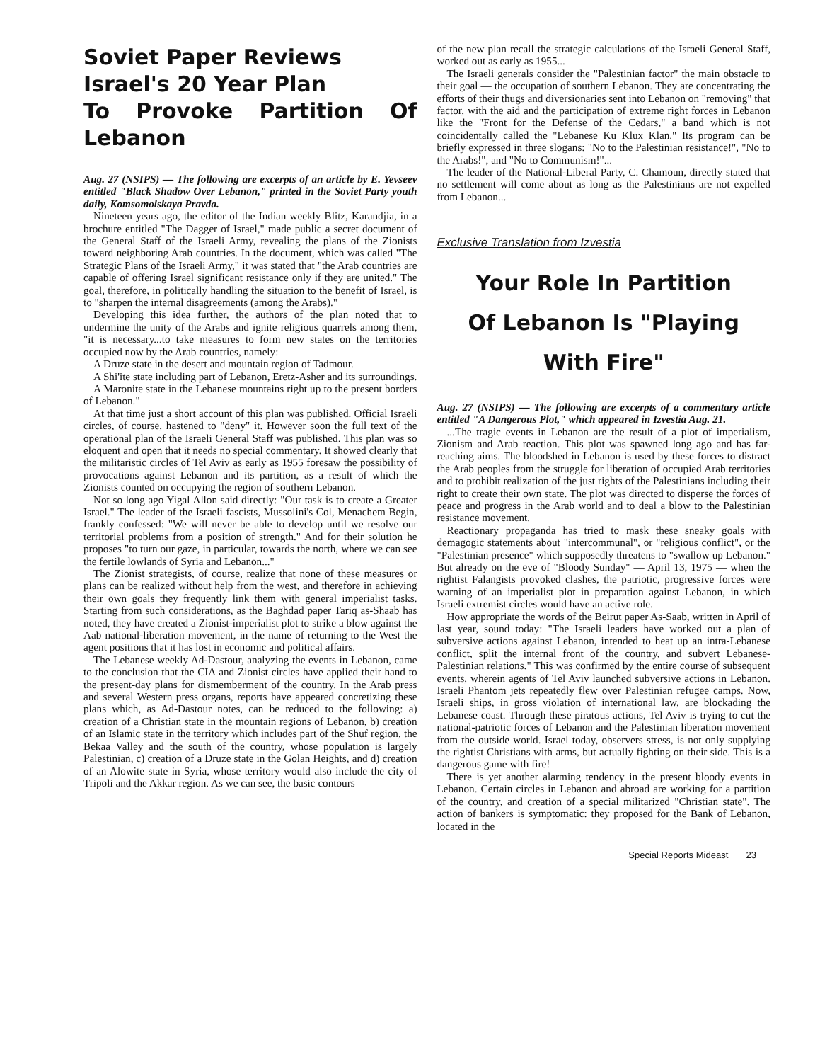Soviet Paper Reviews
Israel's 20 Year Plan
To Provoke Partition Of Lebanon
Aug. 27 (NSIPS) — The following are excerpts of an article by E. Yevseev entitled "Black Shadow Over Lebanon," printed in the Soviet Party youth daily, Komsomolskaya Pravda.
Nineteen years ago, the editor of the Indian weekly Blitz, Karandjia, in a brochure entitled "The Dagger of Israel," made public a secret document of the General Staff of the Israeli Army, revealing the plans of the Zionists toward neighboring Arab countries. In the document, which was called "The Strategic Plans of the Israeli Army," it was stated that "the Arab countries are capable of offering Israel significant resistance only if they are united." The goal, therefore, in politically handling the situation to the benefit of Israel, is to "sharpen the internal disagreements (among the Arabs)."
Developing this idea further, the authors of the plan noted that to undermine the unity of the Arabs and ignite religious quarrels among them, "it is necessary...to take measures to form new states on the territories occupied now by the Arab countries, namely:
A Druze state in the desert and mountain region of Tadmour.
A Shi'ite state including part of Lebanon, Eretz-Asher and its surroundings.
A Maronite state in the Lebanese mountains right up to the present borders of Lebanon."
At that time just a short account of this plan was published. Official Israeli circles, of course, hastened to "deny" it. However soon the full text of the operational plan of the Israeli General Staff was published. This plan was so eloquent and open that it needs no special commentary. It showed clearly that the militaristic circles of Tel Aviv as early as 1955 foresaw the possibility of provocations against Lebanon and its partition, as a result of which the Zionists counted on occupying the region of southern Lebanon.
Not so long ago Yigal Allon said directly: "Our task is to create a Greater Israel." The leader of the Israeli fascists, Mussolini's Col, Menachem Begin, frankly confessed: "We will never be able to develop until we resolve our territorial problems from a position of strength." And for their solution he proposes "to turn our gaze, in particular, towards the north, where we can see the fertile lowlands of Syria and Lebanon..."
The Zionist strategists, of course, realize that none of these measures or plans can be realized without help from the west, and therefore in achieving their own goals they frequently link them with general imperialist tasks. Starting from such considerations, as the Baghdad paper Tariq as-Shaab has noted, they have created a Zionist-imperialist plot to strike a blow against the Aab national-liberation movement, in the name of returning to the West the agent positions that it has lost in economic and political affairs.
The Lebanese weekly Ad-Dastour, analyzing the events in Lebanon, came to the conclusion that the CIA and Zionist circles have applied their hand to the present-day plans for dismemberment of the country. In the Arab press and several Western press organs, reports have appeared concretizing these plans which, as Ad-Dastour notes, can be reduced to the following: a) creation of a Christian state in the mountain regions of Lebanon, b) creation of an Islamic state in the territory which includes part of the Shuf region, the Bekaa Valley and the south of the country, whose population is largely Palestinian, c) creation of a Druze state in the Golan Heights, and d) creation of an Alowite state in Syria, whose territory would also include the city of Tripoli and the Akkar region. As we can see, the basic contours
of the new plan recall the strategic calculations of the Israeli General Staff, worked out as early as 1955...
The Israeli generals consider the "Palestinian factor" the main obstacle to their goal — the occupation of southern Lebanon. They are concentrating the efforts of their thugs and diversionaries sent into Lebanon on "removing" that factor, with the aid and the participation of extreme right forces in Lebanon like the "Front for the Defense of the Cedars," a band which is not coincidentally called the "Lebanese Ku Klux Klan." Its program can be briefly expressed in three slogans: "No to the Palestinian resistance!", "No to the Arabs!", and "No to Communism!"...
The leader of the National-Liberal Party, C. Chamoun, directly stated that no settlement will come about as long as the Palestinians are not expelled from Lebanon...
Exclusive Translation from Izvestia
Your Role In Partition
Of Lebanon Is "Playing With Fire"
Aug. 27 (NSIPS) — The following are excerpts of a commentary article entitled "A Dangerous Plot," which appeared in Izvestia Aug. 21.
...The tragic events in Lebanon are the result of a plot of imperialism, Zionism and Arab reaction. This plot was spawned long ago and has far-reaching aims. The bloodshed in Lebanon is used by these forces to distract the Arab peoples from the struggle for liberation of occupied Arab territories and to prohibit realization of the just rights of the Palestinians including their right to create their own state. The plot was directed to disperse the forces of peace and progress in the Arab world and to deal a blow to the Palestinian resistance movement.
Reactionary propaganda has tried to mask these sneaky goals with demagogic statements about "intercommunal", or "religious conflict", or the "Palestinian presence" which supposedly threatens to "swallow up Lebanon." But already on the eve of "Bloody Sunday" — April 13, 1975 — when the rightist Falangists provoked clashes, the patriotic, progressive forces were warning of an imperialist plot in preparation against Lebanon, in which Israeli extremist circles would have an active role.
How appropriate the words of the Beirut paper As-Saab, written in April of last year, sound today: "The Israeli leaders have worked out a plan of subversive actions against Lebanon, intended to heat up an intra-Lebanese conflict, split the internal front of the country, and subvert Lebanese-Palestinian relations." This was confirmed by the entire course of subsequent events, wherein agents of Tel Aviv launched subversive actions in Lebanon. Israeli Phantom jets repeatedly flew over Palestinian refugee camps. Now, Israeli ships, in gross violation of international law, are blockading the Lebanese coast. Through these piratous actions, Tel Aviv is trying to cut the national-patriotic forces of Lebanon and the Palestinian liberation movement from the outside world. Israel today, observers stress, is not only supplying the rightist Christians with arms, but actually fighting on their side. This is a dangerous game with fire!
There is yet another alarming tendency in the present bloody events in Lebanon. Certain circles in Lebanon and abroad are working for a partition of the country, and creation of a special militarized "Christian state". The action of bankers is symptomatic: they proposed for the Bank of Lebanon, located in the
Special Reports Mideast 23